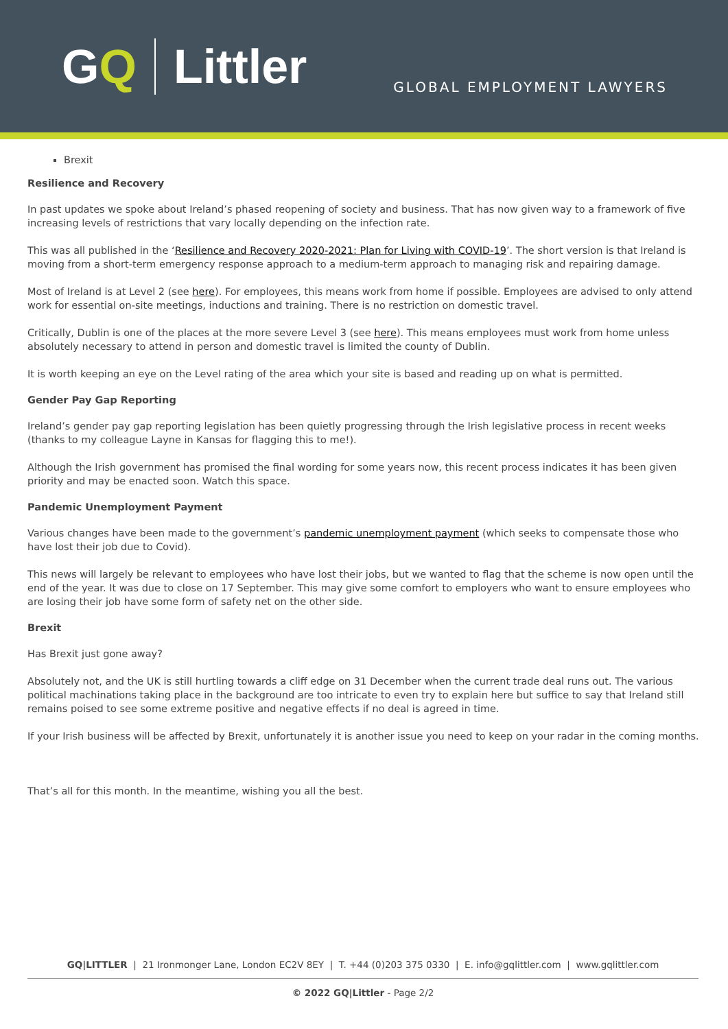GQ Littler
GLOBAL EMPLOYMENT LAWYERS
Brexit
Resilience and Recovery
In past updates we spoke about Ireland’s phased reopening of society and business. That has now given way to a framework of five increasing levels of restrictions that vary locally depending on the infection rate.
This was all published in the ‘Resilience and Recovery 2020-2021: Plan for Living with COVID-19’. The short version is that Ireland is moving from a short-term emergency response approach to a medium-term approach to managing risk and repairing damage.
Most of Ireland is at Level 2 (see here). For employees, this means work from home if possible. Employees are advised to only attend work for essential on-site meetings, inductions and training. There is no restriction on domestic travel.
Critically, Dublin is one of the places at the more severe Level 3 (see here). This means employees must work from home unless absolutely necessary to attend in person and domestic travel is limited the county of Dublin.
It is worth keeping an eye on the Level rating of the area which your site is based and reading up on what is permitted.
Gender Pay Gap Reporting
Ireland’s gender pay gap reporting legislation has been quietly progressing through the Irish legislative process in recent weeks (thanks to my colleague Layne in Kansas for flagging this to me!).
Although the Irish government has promised the final wording for some years now, this recent process indicates it has been given priority and may be enacted soon. Watch this space.
Pandemic Unemployment Payment
Various changes have been made to the government’s pandemic unemployment payment (which seeks to compensate those who have lost their job due to Covid).
This news will largely be relevant to employees who have lost their jobs, but we wanted to flag that the scheme is now open until the end of the year. It was due to close on 17 September. This may give some comfort to employers who want to ensure employees who are losing their job have some form of safety net on the other side.
Brexit
Has Brexit just gone away?
Absolutely not, and the UK is still hurtling towards a cliff edge on 31 December when the current trade deal runs out. The various political machinations taking place in the background are too intricate to even try to explain here but suffice to say that Ireland still remains poised to see some extreme positive and negative effects if no deal is agreed in time.
If your Irish business will be affected by Brexit, unfortunately it is another issue you need to keep on your radar in the coming months.
That’s all for this month. In the meantime, wishing you all the best.
GQ|LITTLER | 21 Ironmonger Lane, London EC2V 8EY | T. +44 (0)203 375 0330 | E. info@gqlittler.com | www.gqlittler.com
© 2022 GQ|Littler - Page 2/2